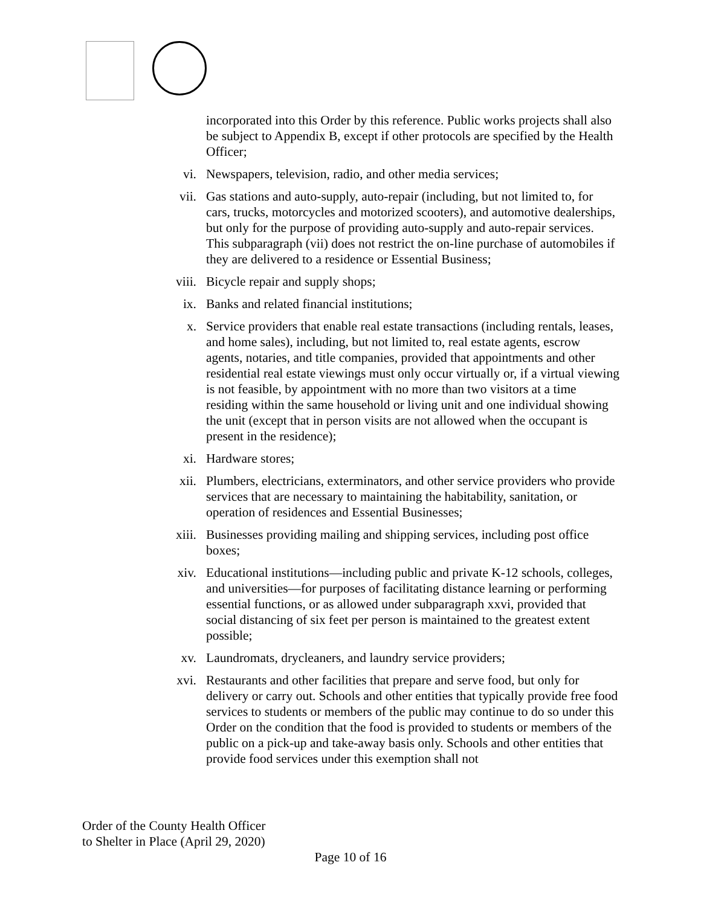incorporated into this Order by this reference. Public works projects shall also be subject to Appendix B, except if other protocols are specified by the Health Officer;
vi. Newspapers, television, radio, and other media services;
vii.
Gas stations and auto-supply, auto-repair (including, but not limited to, for cars, trucks, motorcycles and motorized scooters), and automotive dealerships, but only for the purpose of providing auto-supply and auto-repair services. This subparagraph (vii) does not restrict the on-line purchase of automobiles if they are delivered to a residence or Essential Business;
viii.
Bicycle repair and supply shops;
ix. Banks and related financial institutions;
x. Service providers that enable real estate transactions (including rentals, leases, and home sales), including, but not limited to, real estate agents, escrow agents, notaries, and title companies, provided that appointments and other residential real estate viewings must only occur virtually or, if a virtual viewing is not feasible, by appointment with no more than two visitors at a time residing within the same household or living unit and one individual showing the unit (except that in person visits are not allowed when the occupant is present in the residence);
xi. Hardware stores;
xii.
Plumbers, electricians, exterminators, and other service providers who provide services that are necessary to maintaining the habitability, sanitation, or operation of residences and Essential Businesses;
xiii.
Businesses providing mailing and shipping services, including post office boxes;
xiv.
Educational institutions—including public and private K-12 schools, colleges, and universities—for purposes of facilitating distance learning or performing essential functions, or as allowed under subparagraph xxvi, provided that social distancing of six feet per person is maintained to the greatest extent possible;
xv. Laundromats, drycleaners, and laundry service providers;
xvi.
Restaurants and other facilities that prepare and serve food, but only for delivery or carry out. Schools and other entities that typically provide free food services to students or members of the public may continue to do so under this Order on the condition that the food is provided to students or members of the public on a pick-up and take-away basis only. Schools and other entities that provide food services under this exemption shall not
Order of the County Health Officer
to Shelter in Place (April 29, 2020)
Page 10 of 16